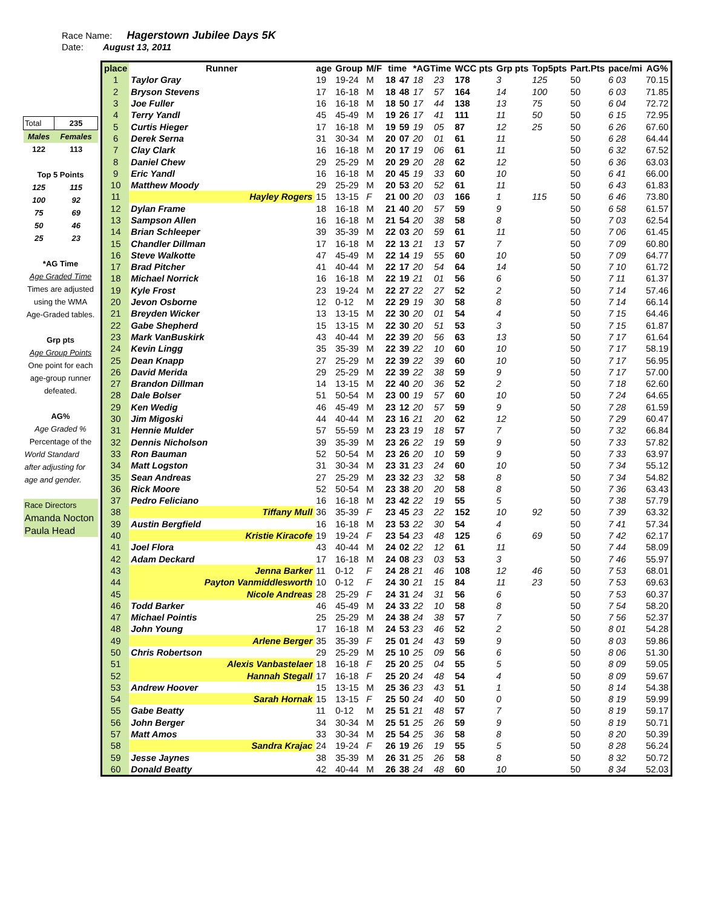Race Name: Hagerstown Jubilee Days 5K
Date: August 13, 2011
| Total | 235 |
| Males | Females |
| 122 | 113 |
| Top 5 Points | |
| 125 | 115 |
| 100 | 92 |
| 75 | 69 |
| 50 | 46 |
| 25 | 23 |
| *AG Time | |
| Age Graded Time | |
| Times are adjusted | |
| using the WMA | |
| Age-Graded tables. | |
| Grp pts | |
| Age Group Points | |
| One point for each | |
| age-group runner | |
| defeated. | |
| AG% | |
| Age Graded % | |
| Percentage of the | |
| World Standard | |
| after adjusting for | |
| age and gender. | |
| Race Directors | |
| Amanda Nocton | |
| Paula Head | |
| place | Runner | age | Group | M/F | time | | *AGTime | | WCC pts | Grp pts | Top5pts | Part.Pts | pace/mi | AG% |
| --- | --- | --- | --- | --- | --- | --- | --- | --- | --- | --- | --- | --- | --- | --- |
| 1 | Taylor Gray | 19 | 19-24 | M | 18 | 47 | 18 | 23 | 178 | 3 | 125 | 50 | 6 03 | 70.15 |
| 2 | Bryson Stevens | 17 | 16-18 | M | 18 | 48 | 17 | 57 | 164 | 14 | 100 | 50 | 6 03 | 71.85 |
| 3 | Joe Fuller | 16 | 16-18 | M | 18 | 50 | 17 | 44 | 138 | 13 | 75 | 50 | 6 04 | 72.72 |
| 4 | Terry Yandl | 45 | 45-49 | M | 19 | 26 | 17 | 41 | 111 | 11 | 50 | 50 | 6 15 | 72.95 |
| 5 | Curtis Hieger | 17 | 16-18 | M | 19 | 59 | 19 | 05 | 87 | 12 | 25 | 50 | 6 26 | 67.60 |
| 6 | Derek Serna | 31 | 30-34 | M | 20 | 07 | 20 | 01 | 61 | 11 | | 50 | 6 28 | 64.44 |
| 7 | Clay Clark | 16 | 16-18 | M | 20 | 17 | 19 | 06 | 61 | 11 | | 50 | 6 32 | 67.52 |
| 8 | Daniel Chew | 29 | 25-29 | M | 20 | 29 | 20 | 28 | 62 | 12 | | 50 | 6 36 | 63.03 |
| 9 | Eric Yandl | 16 | 16-18 | M | 20 | 45 | 19 | 33 | 60 | 10 | | 50 | 6 41 | 66.00 |
| 10 | Matthew Moody | 29 | 25-29 | M | 20 | 53 | 20 | 52 | 61 | 11 | | 50 | 6 43 | 61.83 |
| 11 | Hayley Rogers | 15 | 13-15 | F | 21 | 00 | 20 | 03 | 166 | 1 | 115 | 50 | 6 46 | 73.80 |
| 12 | Dylan Frame | 18 | 16-18 | M | 21 | 40 | 20 | 57 | 59 | 9 | | 50 | 6 58 | 61.57 |
| 13 | Sampson Allen | 16 | 16-18 | M | 21 | 54 | 20 | 38 | 58 | 8 | | 50 | 7 03 | 62.54 |
| 14 | Brian Schleeper | 39 | 35-39 | M | 22 | 03 | 20 | 59 | 61 | 11 | | 50 | 7 06 | 61.45 |
| 15 | Chandler Dillman | 17 | 16-18 | M | 22 | 13 | 21 | 13 | 57 | 7 | | 50 | 7 09 | 60.80 |
| 16 | Steve Walkotte | 47 | 45-49 | M | 22 | 14 | 19 | 55 | 60 | 10 | | 50 | 7 09 | 64.77 |
| 17 | Brad Pitcher | 41 | 40-44 | M | 22 | 17 | 20 | 54 | 64 | 14 | | 50 | 7 10 | 61.72 |
| 18 | Michael Norrick | 16 | 16-18 | M | 22 | 19 | 21 | 01 | 56 | 6 | | 50 | 7 11 | 61.37 |
| 19 | Kyle Frost | 23 | 19-24 | M | 22 | 27 | 22 | 27 | 52 | 2 | | 50 | 7 14 | 57.46 |
| 20 | Jevon Osborne | 12 | 0-12 | M | 22 | 29 | 19 | 30 | 58 | 8 | | 50 | 7 14 | 66.14 |
| 21 | Breyden Wicker | 13 | 13-15 | M | 22 | 30 | 20 | 01 | 54 | 4 | | 50 | 7 15 | 64.46 |
| 22 | Gabe Shepherd | 15 | 13-15 | M | 22 | 30 | 20 | 51 | 53 | 3 | | 50 | 7 15 | 61.87 |
| 23 | Mark VanBuskirk | 43 | 40-44 | M | 22 | 39 | 20 | 56 | 63 | 13 | | 50 | 7 17 | 61.64 |
| 24 | Kevin Lingg | 35 | 35-39 | M | 22 | 39 | 22 | 10 | 60 | 10 | | 50 | 7 17 | 58.19 |
| 25 | Dean Knapp | 27 | 25-29 | M | 22 | 39 | 22 | 39 | 60 | 10 | | 50 | 7 17 | 56.95 |
| 26 | David Merida | 29 | 25-29 | M | 22 | 39 | 22 | 38 | 59 | 9 | | 50 | 7 17 | 57.00 |
| 27 | Brandon Dillman | 14 | 13-15 | M | 22 | 40 | 20 | 36 | 52 | 2 | | 50 | 7 18 | 62.60 |
| 28 | Dale Bolser | 51 | 50-54 | M | 23 | 00 | 19 | 57 | 60 | 10 | | 50 | 7 24 | 64.65 |
| 29 | Ken Wedig | 46 | 45-49 | M | 23 | 12 | 20 | 57 | 59 | 9 | | 50 | 7 28 | 61.59 |
| 30 | Jim Migoski | 44 | 40-44 | M | 23 | 16 | 21 | 20 | 62 | 12 | | 50 | 7 29 | 60.47 |
| 31 | Hennie Mulder | 57 | 55-59 | M | 23 | 23 | 19 | 18 | 57 | 7 | | 50 | 7 32 | 66.84 |
| 32 | Dennis Nicholson | 39 | 35-39 | M | 23 | 26 | 22 | 19 | 59 | 9 | | 50 | 7 33 | 57.82 |
| 33 | Ron Bauman | 52 | 50-54 | M | 23 | 26 | 20 | 10 | 59 | 9 | | 50 | 7 33 | 63.97 |
| 34 | Matt Logston | 31 | 30-34 | M | 23 | 31 | 23 | 24 | 60 | 10 | | 50 | 7 34 | 55.12 |
| 35 | Sean Andreas | 27 | 25-29 | M | 23 | 32 | 23 | 32 | 58 | 8 | | 50 | 7 34 | 54.82 |
| 36 | Rick Moore | 52 | 50-54 | M | 23 | 38 | 20 | 20 | 58 | 8 | | 50 | 7 36 | 63.43 |
| 37 | Pedro Feliciano | 16 | 16-18 | M | 23 | 42 | 22 | 19 | 55 | 5 | | 50 | 7 38 | 57.79 |
| 38 | Tiffany Mull | 36 | 35-39 | F | 23 | 45 | 23 | 22 | 152 | 10 | 92 | 50 | 7 39 | 63.32 |
| 39 | Austin Bergfield | 16 | 16-18 | M | 23 | 53 | 22 | 30 | 54 | 4 | | 50 | 7 41 | 57.34 |
| 40 | Kristie Kiracofe | 19 | 19-24 | F | 23 | 54 | 23 | 48 | 125 | 6 | 69 | 50 | 7 42 | 62.17 |
| 41 | Joel Flora | 43 | 40-44 | M | 24 | 02 | 22 | 12 | 61 | 11 | | 50 | 7 44 | 58.09 |
| 42 | Adam Deckard | 17 | 16-18 | M | 24 | 08 | 23 | 03 | 53 | 3 | | 50 | 7 46 | 55.97 |
| 43 | Jenna Barker | 11 | 0-12 | F | 24 | 28 | 21 | 46 | 108 | 12 | 46 | 50 | 7 53 | 68.01 |
| 44 | Payton Vanmiddlesworth | 10 | 0-12 | F | 24 | 30 | 21 | 15 | 84 | 11 | 23 | 50 | 7 53 | 69.63 |
| 45 | Nicole Andreas | 28 | 25-29 | F | 24 | 31 | 24 | 31 | 56 | 6 | | 50 | 7 53 | 60.37 |
| 46 | Todd Barker | 46 | 45-49 | M | 24 | 33 | 22 | 10 | 58 | 8 | | 50 | 7 54 | 58.20 |
| 47 | Michael Pointis | 25 | 25-29 | M | 24 | 38 | 24 | 38 | 57 | 7 | | 50 | 7 56 | 52.37 |
| 48 | John Young | 17 | 16-18 | M | 24 | 53 | 23 | 46 | 52 | 2 | | 50 | 8 01 | 54.28 |
| 49 | Arlene Berger | 35 | 35-39 | F | 25 | 01 | 24 | 43 | 59 | 9 | | 50 | 8 03 | 59.86 |
| 50 | Chris Robertson | 29 | 25-29 | M | 25 | 10 | 25 | 09 | 56 | 6 | | 50 | 8 06 | 51.30 |
| 51 | Alexis Vanbastelaer | 18 | 16-18 | F | 25 | 20 | 25 | 04 | 55 | 5 | | 50 | 8 09 | 59.05 |
| 52 | Hannah Stegall | 17 | 16-18 | F | 25 | 20 | 24 | 48 | 54 | 4 | | 50 | 8 09 | 59.67 |
| 53 | Andrew Hoover | 15 | 13-15 | M | 25 | 36 | 23 | 43 | 51 | 1 | | 50 | 8 14 | 54.38 |
| 54 | Sarah Hornak | 15 | 13-15 | F | 25 | 50 | 24 | 40 | 50 | 0 | | 50 | 8 19 | 59.99 |
| 55 | Gabe Beatty | 11 | 0-12 | M | 25 | 51 | 21 | 48 | 57 | 7 | | 50 | 8 19 | 59.17 |
| 56 | John Berger | 34 | 30-34 | M | 25 | 51 | 25 | 26 | 59 | 9 | | 50 | 8 19 | 50.71 |
| 57 | Matt Amos | 33 | 30-34 | M | 25 | 54 | 25 | 36 | 58 | 8 | | 50 | 8 20 | 50.39 |
| 58 | Sandra Krajac | 24 | 19-24 | F | 26 | 19 | 26 | 19 | 55 | 5 | | 50 | 8 28 | 56.24 |
| 59 | Jesse Jaynes | 38 | 35-39 | M | 26 | 31 | 25 | 26 | 58 | 8 | | 50 | 8 32 | 50.72 |
| 60 | Donald Beatty | 42 | 40-44 | M | 26 | 38 | 24 | 48 | 60 | 10 | | 50 | 8 34 | 52.03 |